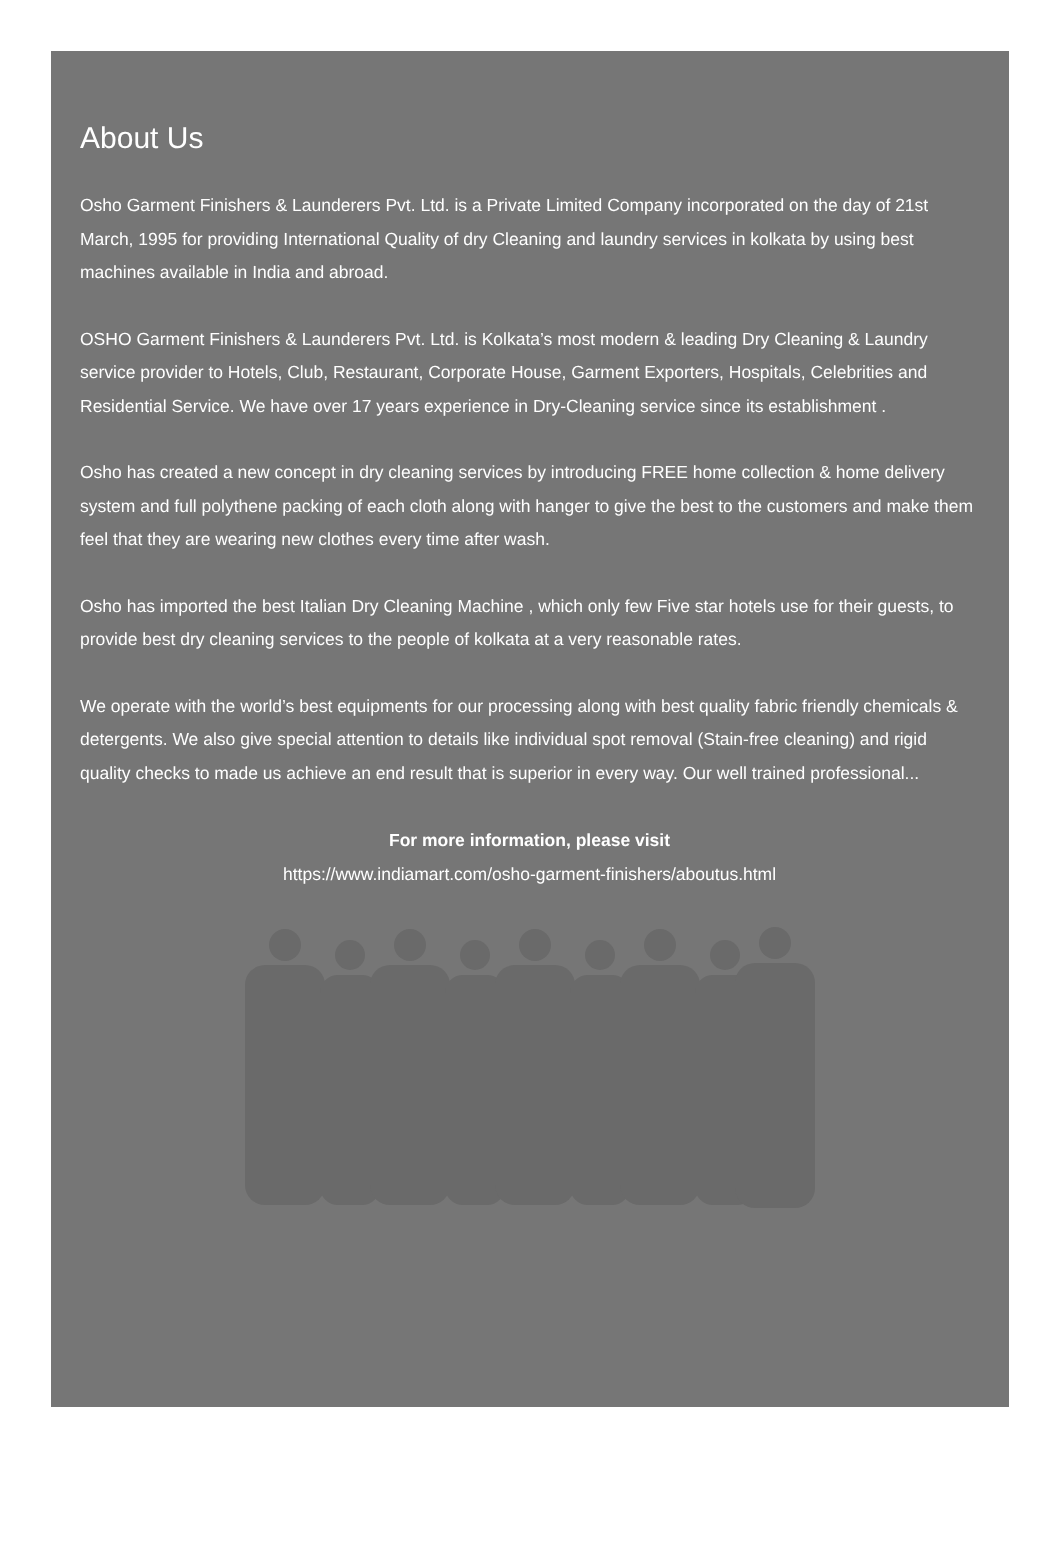About Us
Osho Garment Finishers & Launderers Pvt. Ltd. is a Private Limited Company incorporated on the day of 21st March, 1995 for providing International Quality of dry Cleaning and laundry services in kolkata by using best machines available in India and abroad.
OSHO Garment Finishers & Launderers Pvt. Ltd. is Kolkata’s most modern & leading Dry Cleaning & Laundry service provider to Hotels, Club, Restaurant, Corporate House, Garment Exporters, Hospitals, Celebrities and Residential Service. We have over 17 years experience in Dry-Cleaning service since its establishment .
Osho has created a new concept in dry cleaning services by introducing FREE home collection & home delivery system and full polythene packing of each cloth along with hanger to give the best to the customers and make them feel that they are wearing new clothes every time after wash.
Osho has imported the best Italian Dry Cleaning Machine , which only few Five star hotels use for their guests, to provide best dry cleaning services to the people of kolkata at a very reasonable rates.
We operate with the world’s best equipments for our processing along with best quality fabric friendly chemicals & detergents. We also give special attention to details like individual spot removal (Stain-free cleaning) and rigid quality checks to made us achieve an end result that is superior in every way. Our well trained professional...
For more information, please visit
https://www.indiamart.com/osho-garment-finishers/aboutus.html